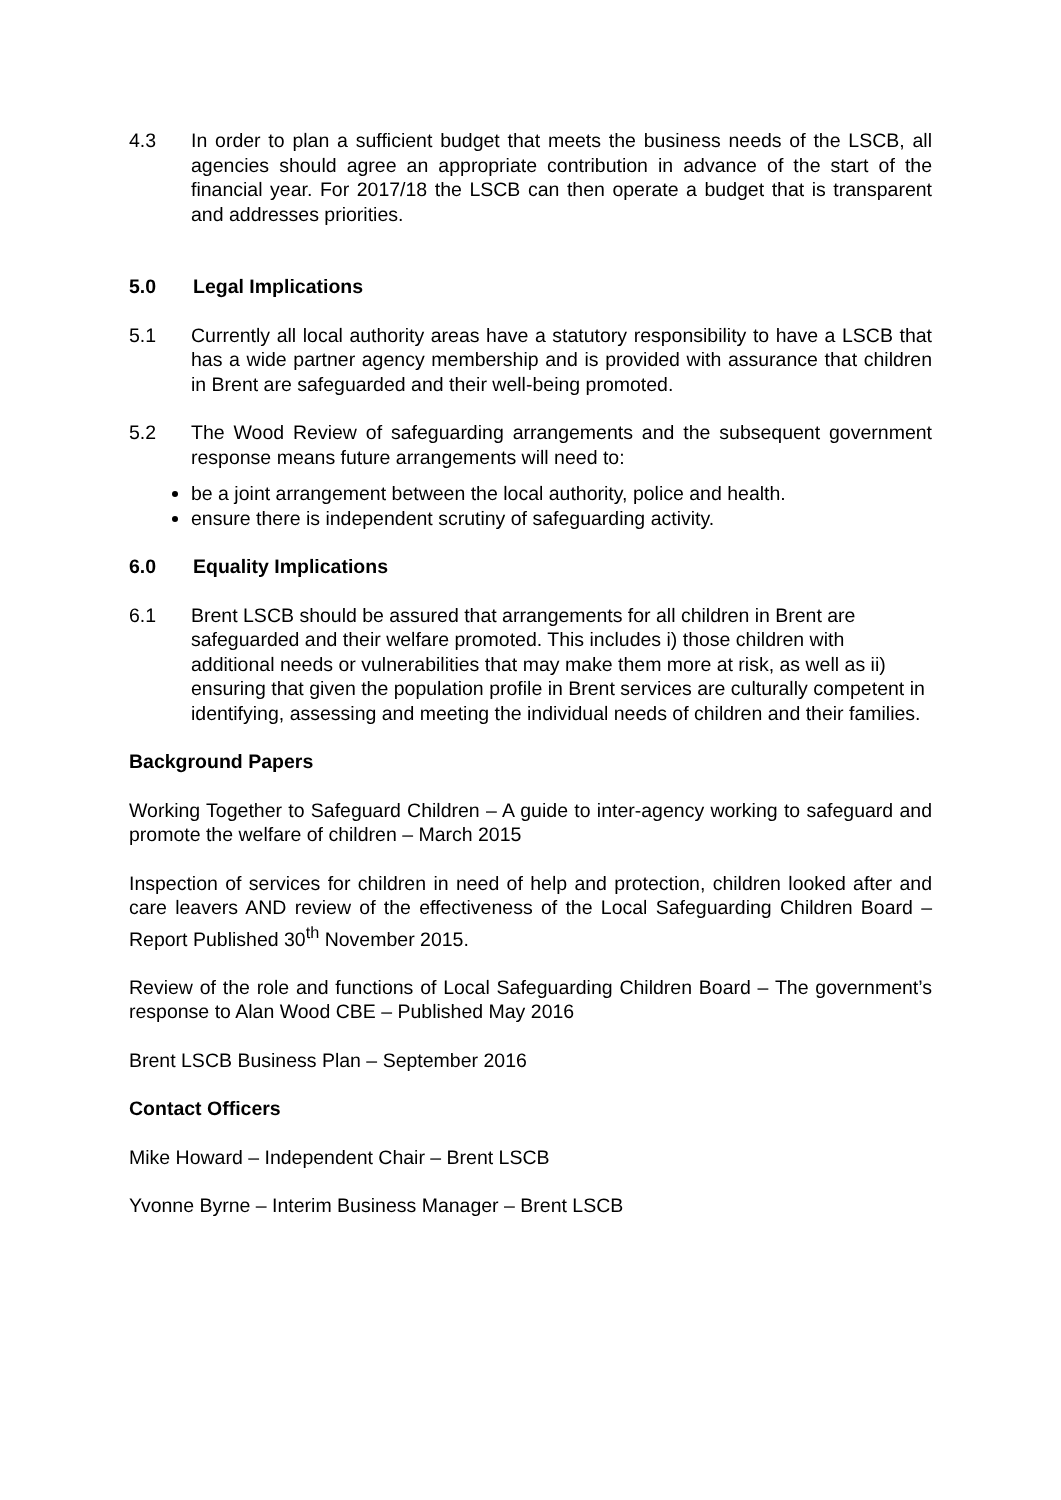4.3 In order to plan a sufficient budget that meets the business needs of the LSCB, all agencies should agree an appropriate contribution in advance of the start of the financial year. For 2017/18 the LSCB can then operate a budget that is transparent and addresses priorities.
5.0 Legal Implications
5.1 Currently all local authority areas have a statutory responsibility to have a LSCB that has a wide partner agency membership and is provided with assurance that children in Brent are safeguarded and their well-being promoted.
5.2 The Wood Review of safeguarding arrangements and the subsequent government response means future arrangements will need to:
be a joint arrangement between the local authority, police and health.
ensure there is independent scrutiny of safeguarding activity.
6.0 Equality Implications
6.1 Brent LSCB should be assured that arrangements for all children in Brent are safeguarded and their welfare promoted. This includes i) those children with additional needs or vulnerabilities that may make them more at risk, as well as ii) ensuring that given the population profile in Brent services are culturally competent in identifying, assessing and meeting the individual needs of children and their families.
Background Papers
Working Together to Safeguard Children – A guide to inter-agency working to safeguard and promote the welfare of children – March 2015
Inspection of services for children in need of help and protection, children looked after and care leavers AND review of the effectiveness of the Local Safeguarding Children Board – Report Published 30<sup>th</sup> November 2015.
Review of the role and functions of Local Safeguarding Children Board – The government’s response to Alan Wood CBE – Published May 2016
Brent LSCB Business Plan – September 2016
Contact Officers
Mike Howard – Independent Chair – Brent LSCB
Yvonne Byrne – Interim Business Manager – Brent LSCB